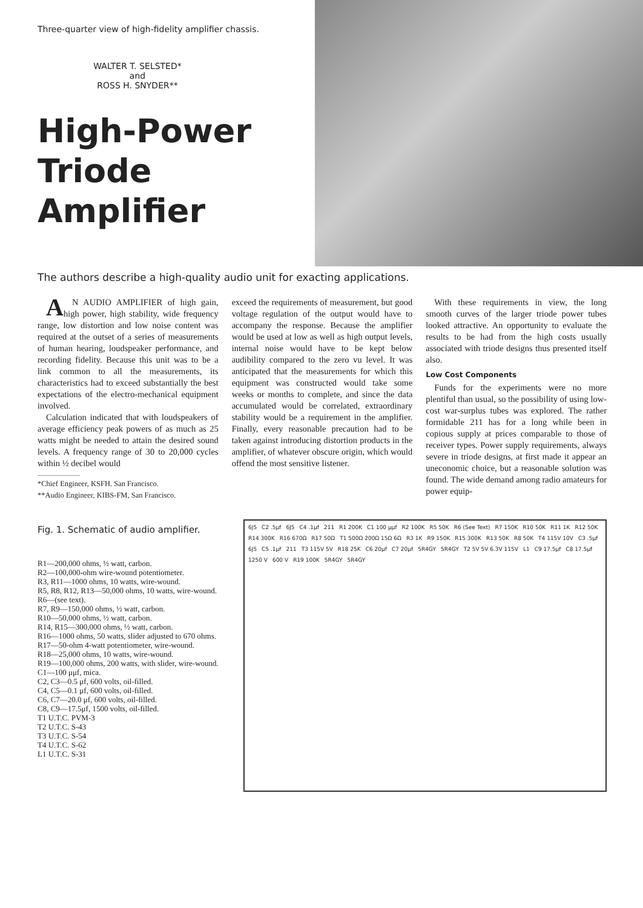Three-quarter view of high-fidelity amplifier chassis.
WALTER T. SELSTED*
and
ROSS H. SNYDER**
High-Power
Triode Amplifier
The authors describe a high-quality audio unit for exacting applications.
AN AUDIO AMPLIFIER of high gain, high power, high stability, wide frequency range, low distortion and low noise content was required at the outset of a series of measurements of human hearing, loudspeaker performance, and recording fidelity. Because this unit was to be a link common to all the measurements, its characteristics had to exceed substantially the best expectations of the electro-mechanical equipment involved.
Calculation indicated that with loudspeakers of average efficiency peak powers of as much as 25 watts might be needed to attain the desired sound levels. A frequency range of 30 to 20,000 cycles within ½ decibel would
*Chief Engineer, KSFH. San Francisco.
**Audio Engineer, KIBS-FM, San Francisco.
exceed the requirements of measurement, but good voltage regulation of the output would have to accompany the response. Because the amplifier would be used at low as well as high output levels, internal noise would have to be kept below audibility compared to the zero vu level. It was anticipated that the measurements for which this equipment was constructed would take some weeks or months to complete, and since the data accumulated would be correlated, extraordinary stability would be a requirement in the amplifier. Finally, every reasonable precaution had to be taken against introducing distortion products in the amplifier, of whatever obscure origin, which would offend the most sensitive listener.
With these requirements in view, the long smooth curves of the larger triode power tubes looked attractive. An opportunity to evaluate the results to be had from the high costs usually associated with triode designs thus presented itself also.
Low Cost Components
Funds for the experiments were no more plentiful than usual, so the possibility of using low-cost war-surplus tubes was explored. The rather formidable 211 has for a long while been in copious supply at prices comparable to those of receiver types. Power supply requirements, always severe in triode designs, at first made it appear an uneconomic choice, but a reasonable solution was found. The wide demand among radio amateurs for power equip-
Fig. 1. Schematic of audio amplifier.
R1—200,000 ohms, ½ watt, carbon.
R2—100,000-ohm wire-wound potentiometer.
R3, R11—1000 ohms, 10 watts, wire-wound.
R5, R8, R12, R13—50,000 ohms, 10 watts, wire-wound.
R6—(see text).
R7, R9—150,000 ohms, ½ watt, carbon.
R10—50,000 ohms, ½ watt, carbon.
R14, R15—300,000 ohms, ½ watt, carbon.
R16—1000 ohms, 50 watts, slider adjusted to 670 ohms.
R17—50-ohm 4-watt potentiometer, wire-wound.
R18—25,000 ohms, 10 watts, wire-wound.
R19—100,000 ohms, 200 watts, with slider, wire-wound.
C1—100 μμf, mica.
C2, C3—0.5 μf, 600 volts, oil-filled.
C4, C5—0.1 μf, 600 volts, oil-filled.
C6, C7—20.0 μf, 600 volts, oil-filled.
C8, C9—17.5μf, 1500 volts, oil-filled.
T1 U.T.C. PVM-3
T2 U.T.C. S-43
T3 U.T.C. S-54
T4 U.T.C. S-62
L1 U.T.C. S-31
6J5 C2 .5μf 6J5 C4 .1μf 211 R1 200K C1 100 μμf R2 100K R5 50K R6 (See Text) R7 150K R10 50K R11 1K R12 50K R14 300K R16 670Ω R17 50Ω T1 500Ω 200Ω 15Ω 6Ω R3 1K R9 150K R15 300K R13 50K R8 50K T4 115V 10V C3 .5μf 6J5 C5 .1μf 211 T3 115V 5V R18 25K C6 20μf C7 20μf 5R4GY 5R4GY T2 5V 5V 6.3V 115V L1 C9 17.5μf C8 17.5μf 1250 V 600 V R19 100K 5R4GY 5R4GY